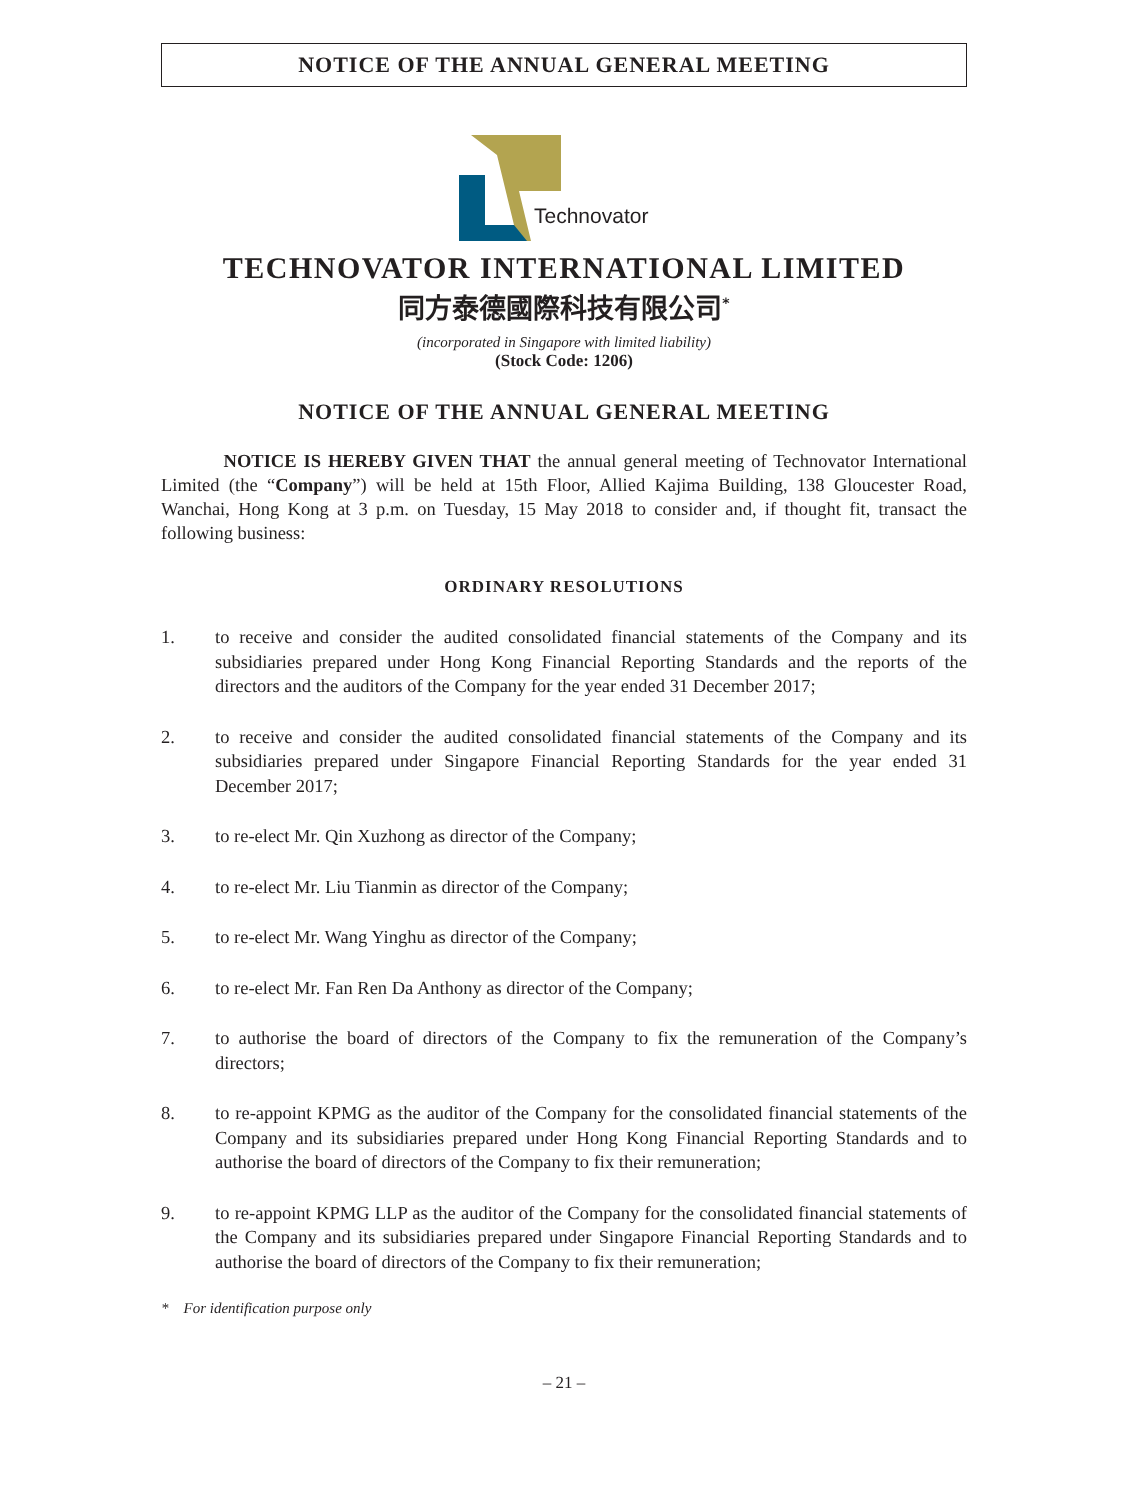NOTICE OF THE ANNUAL GENERAL MEETING
Technovator
TECHNOVATOR INTERNATIONAL LIMITED
同方泰德國際科技有限公司<sup>*</sup>
(incorporated in Singapore with limited liability)
(Stock Code: 1206)
NOTICE OF THE ANNUAL GENERAL MEETING
NOTICE IS HEREBY GIVEN THAT the annual general meeting of Technovator International Limited (the “Company”) will be held at 15th Floor, Allied Kajima Building, 138 Gloucester Road, Wanchai, Hong Kong at 3 p.m. on Tuesday, 15 May 2018 to consider and, if thought fit, transact the following business:
ORDINARY RESOLUTIONS
1. to receive and consider the audited consolidated financial statements of the Company and its subsidiaries prepared under Hong Kong Financial Reporting Standards and the reports of the directors and the auditors of the Company for the year ended 31 December 2017;
2. to receive and consider the audited consolidated financial statements of the Company and its subsidiaries prepared under Singapore Financial Reporting Standards for the year ended 31 December 2017;
3. to re-elect Mr. Qin Xuzhong as director of the Company;
4. to re-elect Mr. Liu Tianmin as director of the Company;
5. to re-elect Mr. Wang Yinghu as director of the Company;
6. to re-elect Mr. Fan Ren Da Anthony as director of the Company;
7. to authorise the board of directors of the Company to fix the remuneration of the Company’s directors;
8. to re-appoint KPMG as the auditor of the Company for the consolidated financial statements of the Company and its subsidiaries prepared under Hong Kong Financial Reporting Standards and to authorise the board of directors of the Company to fix their remuneration;
9. to re-appoint KPMG LLP as the auditor of the Company for the consolidated financial statements of the Company and its subsidiaries prepared under Singapore Financial Reporting Standards and to authorise the board of directors of the Company to fix their remuneration;
* For identification purpose only
– 21 –